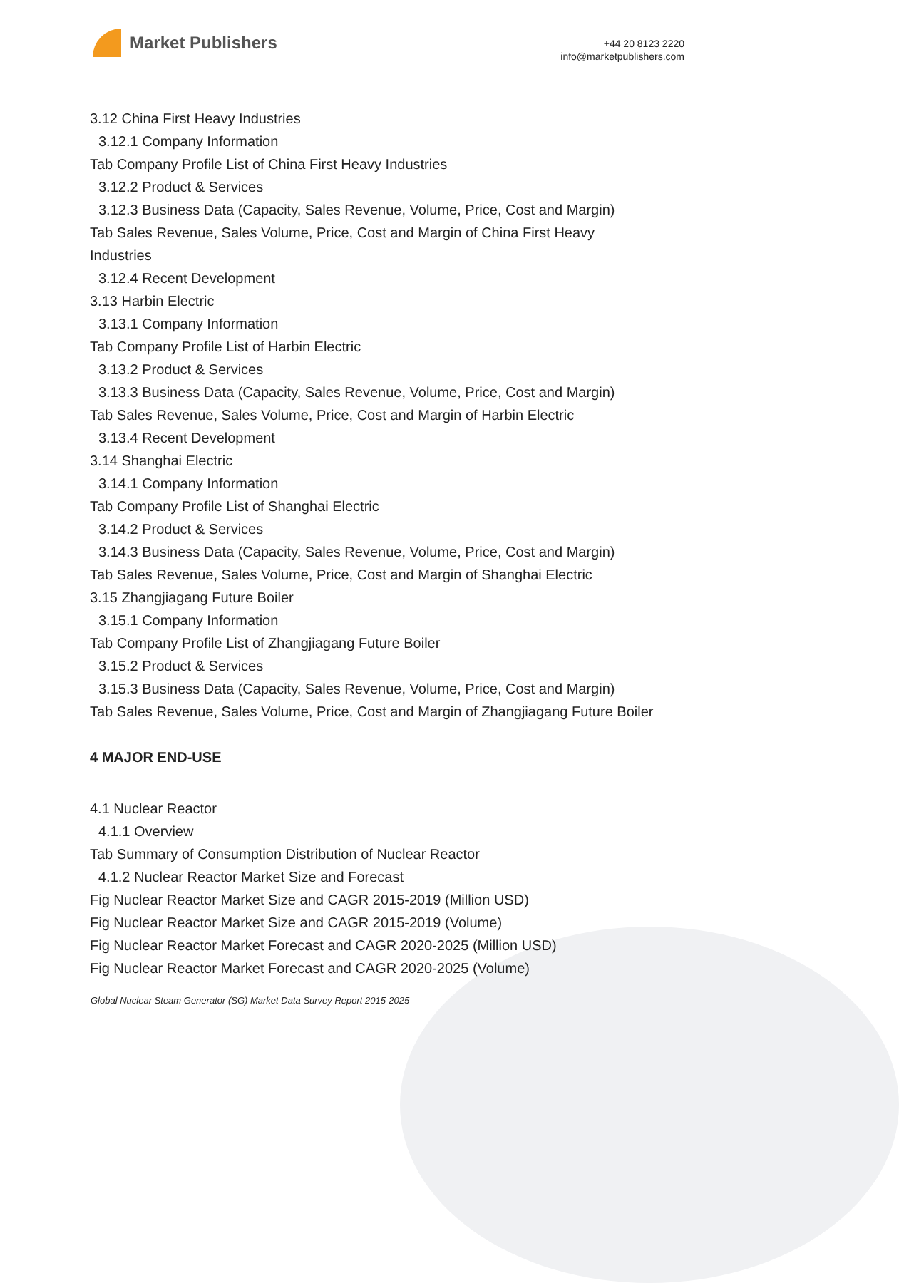Market Publishers
+44 20 8123 2220
info@marketpublishers.com
3.12 China First Heavy Industries
3.12.1 Company Information
Tab Company Profile List of China First Heavy Industries
3.12.2 Product & Services
3.12.3 Business Data (Capacity, Sales Revenue, Volume, Price, Cost and Margin)
Tab Sales Revenue, Sales Volume, Price, Cost and Margin of China First Heavy Industries
3.12.4 Recent Development
3.13 Harbin Electric
3.13.1 Company Information
Tab Company Profile List of Harbin Electric
3.13.2 Product & Services
3.13.3 Business Data (Capacity, Sales Revenue, Volume, Price, Cost and Margin)
Tab Sales Revenue, Sales Volume, Price, Cost and Margin of Harbin Electric
3.13.4 Recent Development
3.14 Shanghai Electric
3.14.1 Company Information
Tab Company Profile List of Shanghai Electric
3.14.2 Product & Services
3.14.3 Business Data (Capacity, Sales Revenue, Volume, Price, Cost and Margin)
Tab Sales Revenue, Sales Volume, Price, Cost and Margin of Shanghai Electric
3.15 Zhangjiagang Future Boiler
3.15.1 Company Information
Tab Company Profile List of Zhangjiagang Future Boiler
3.15.2 Product & Services
3.15.3 Business Data (Capacity, Sales Revenue, Volume, Price, Cost and Margin)
Tab Sales Revenue, Sales Volume, Price, Cost and Margin of Zhangjiagang Future Boiler
4 MAJOR END-USE
4.1 Nuclear Reactor
4.1.1 Overview
Tab Summary of Consumption Distribution of Nuclear Reactor
4.1.2 Nuclear Reactor Market Size and Forecast
Fig Nuclear Reactor Market Size and CAGR 2015-2019 (Million USD)
Fig Nuclear Reactor Market Size and CAGR 2015-2019 (Volume)
Fig Nuclear Reactor Market Forecast and CAGR 2020-2025 (Million USD)
Fig Nuclear Reactor Market Forecast and CAGR 2020-2025 (Volume)
Global Nuclear Steam Generator (SG) Market Data Survey Report 2015-2025